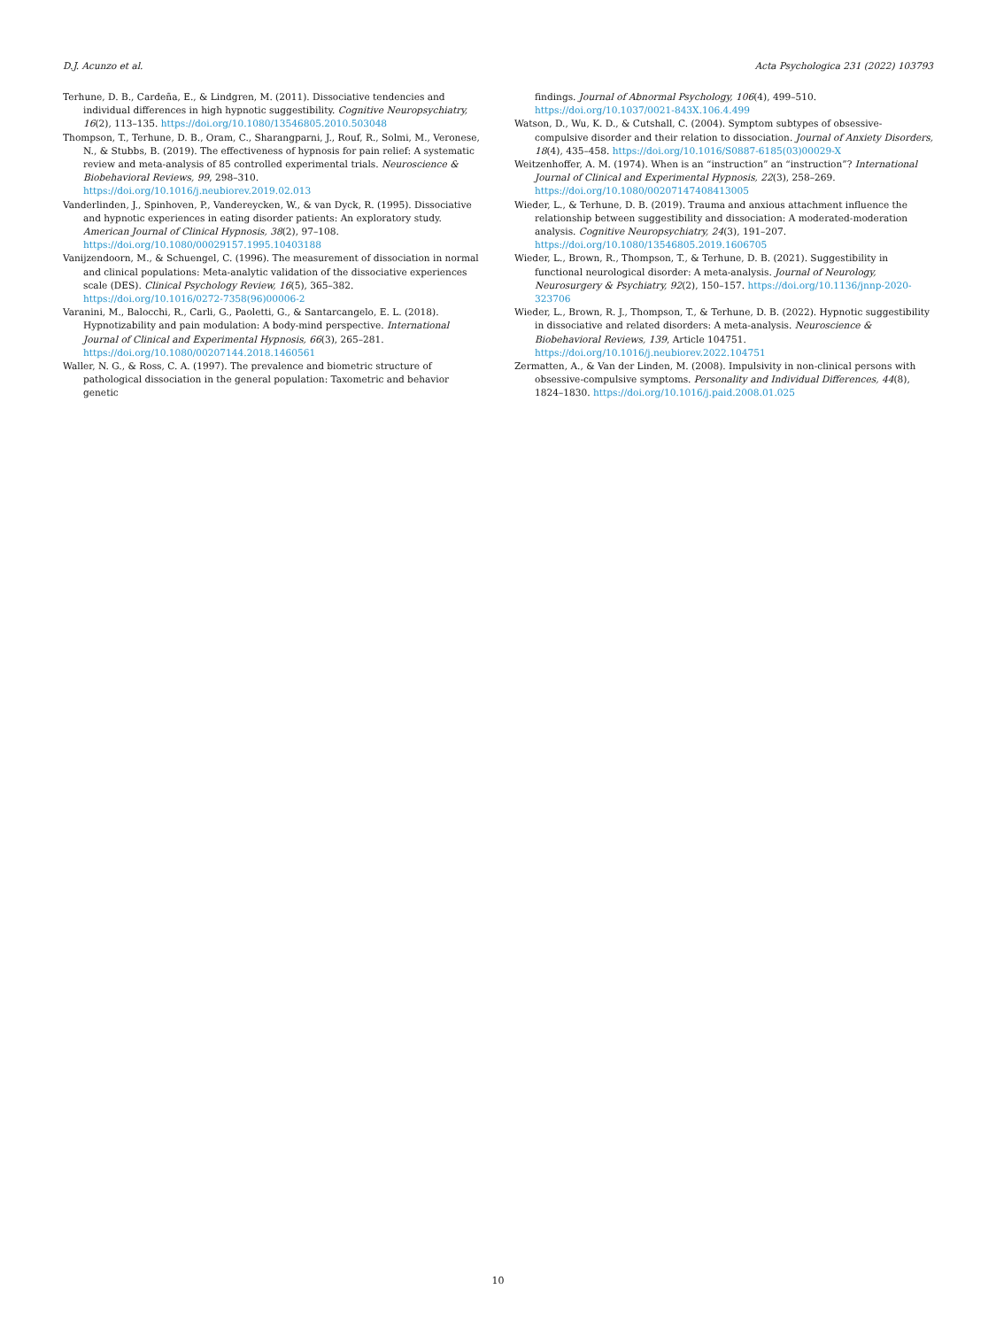D.J. Acunzo et al. Acta Psychologica 231 (2022) 103793
Terhune, D. B., Cardeña, E., & Lindgren, M. (2011). Dissociative tendencies and individual differences in high hypnotic suggestibility. Cognitive Neuropsychiatry, 16(2), 113–135. https://doi.org/10.1080/13546805.2010.503048
Thompson, T., Terhune, D. B., Oram, C., Sharangparni, J., Rouf, R., Solmi, M., Veronese, N., & Stubbs, B. (2019). The effectiveness of hypnosis for pain relief: A systematic review and meta-analysis of 85 controlled experimental trials. Neuroscience & Biobehavioral Reviews, 99, 298–310. https://doi.org/10.1016/j.neubiorev.2019.02.013
Vanderlinden, J., Spinhoven, P., Vandereycken, W., & van Dyck, R. (1995). Dissociative and hypnotic experiences in eating disorder patients: An exploratory study. American Journal of Clinical Hypnosis, 38(2), 97–108. https://doi.org/10.1080/00029157.1995.10403188
Vanijzendoorn, M., & Schuengel, C. (1996). The measurement of dissociation in normal and clinical populations: Meta-analytic validation of the dissociative experiences scale (DES). Clinical Psychology Review, 16(5), 365–382. https://doi.org/10.1016/0272-7358(96)00006-2
Varanini, M., Balocchi, R., Carli, G., Paoletti, G., & Santarcangelo, E. L. (2018). Hypnotizability and pain modulation: A body-mind perspective. International Journal of Clinical and Experimental Hypnosis, 66(3), 265–281. https://doi.org/10.1080/00207144.2018.1460561
Waller, N. G., & Ross, C. A. (1997). The prevalence and biometric structure of pathological dissociation in the general population: Taxometric and behavior genetic
findings. Journal of Abnormal Psychology, 106(4), 499–510. https://doi.org/10.1037/0021-843X.106.4.499
Watson, D., Wu, K. D., & Cutshall, C. (2004). Symptom subtypes of obsessive-compulsive disorder and their relation to dissociation. Journal of Anxiety Disorders, 18(4), 435–458. https://doi.org/10.1016/S0887-6185(03)00029-X
Weitzenhoffer, A. M. (1974). When is an “instruction” an “instruction”? International Journal of Clinical and Experimental Hypnosis, 22(3), 258–269. https://doi.org/10.1080/00207147408413005
Wieder, L., & Terhune, D. B. (2019). Trauma and anxious attachment influence the relationship between suggestibility and dissociation: A moderated-moderation analysis. Cognitive Neuropsychiatry, 24(3), 191–207. https://doi.org/10.1080/13546805.2019.1606705
Wieder, L., Brown, R., Thompson, T., & Terhune, D. B. (2021). Suggestibility in functional neurological disorder: A meta-analysis. Journal of Neurology, Neurosurgery & Psychiatry, 92(2), 150–157. https://doi.org/10.1136/jnnp-2020-323706
Wieder, L., Brown, R. J., Thompson, T., & Terhune, D. B. (2022). Hypnotic suggestibility in dissociative and related disorders: A meta-analysis. Neuroscience & Biobehavioral Reviews, 139, Article 104751. https://doi.org/10.1016/j.neubiorev.2022.104751
Zermatten, A., & Van der Linden, M. (2008). Impulsivity in non-clinical persons with obsessive-compulsive symptoms. Personality and Individual Differences, 44(8), 1824–1830. https://doi.org/10.1016/j.paid.2008.01.025
10